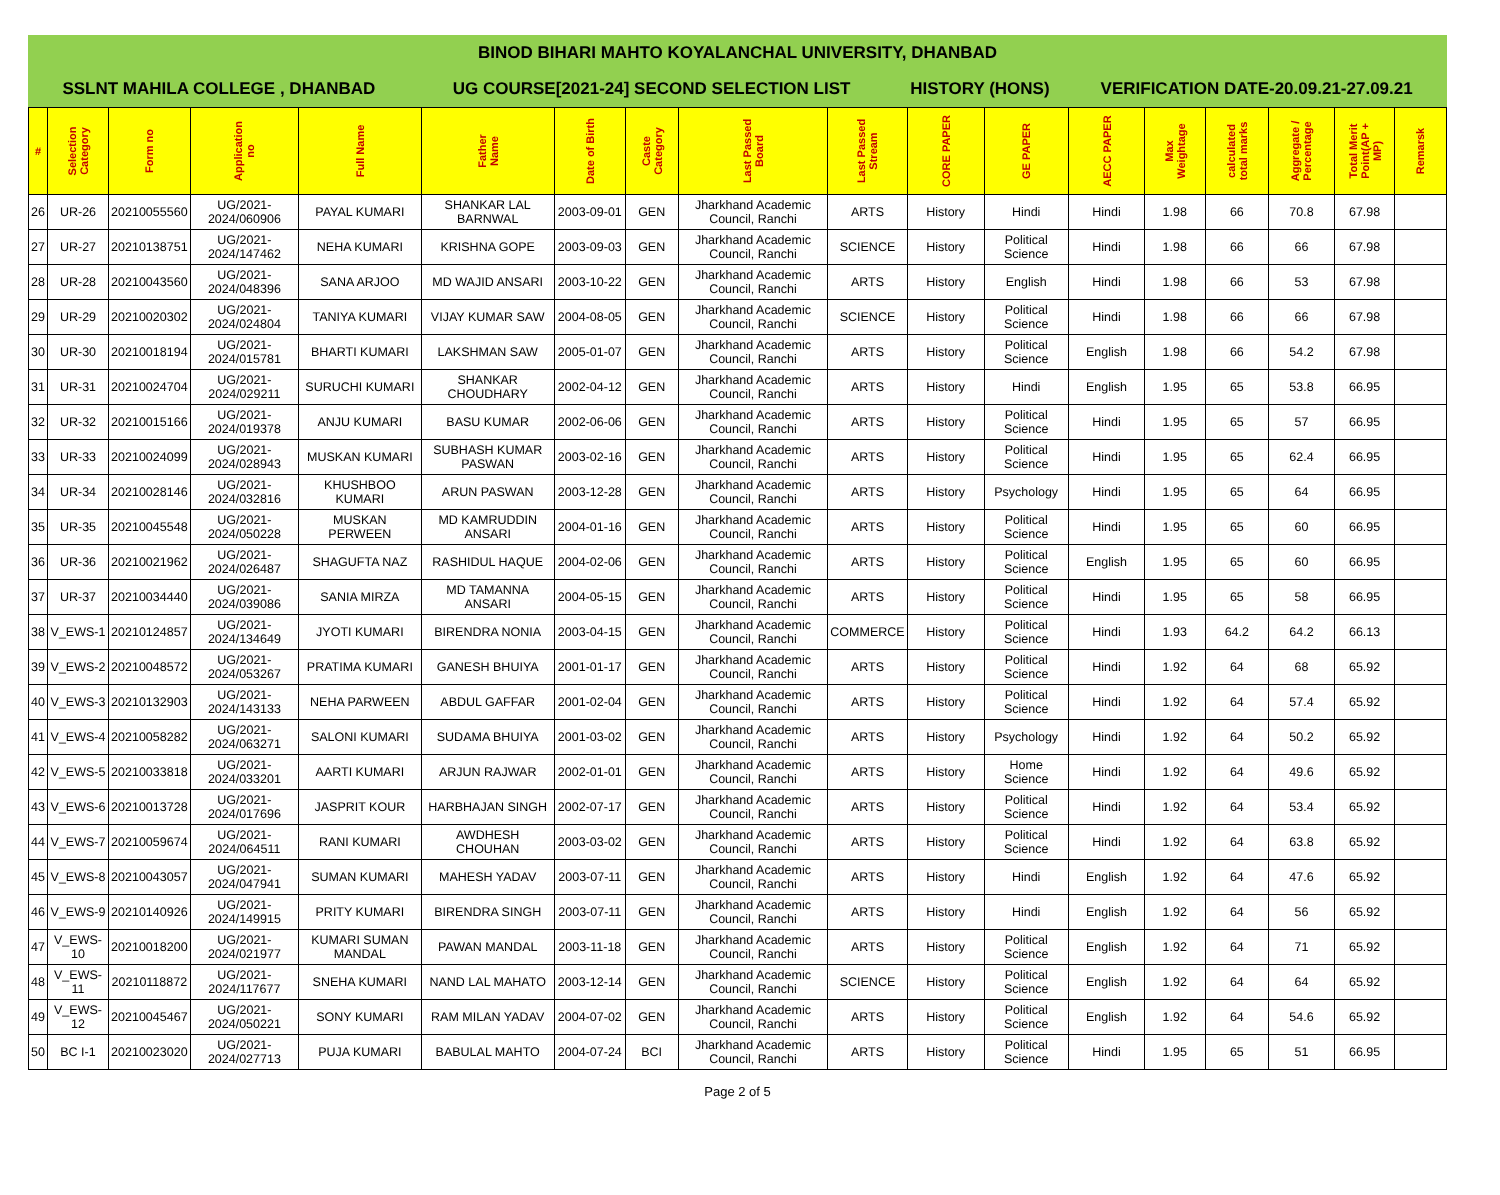| BINOD BIHARI MAHTO KOYALANCHAL UNIVERSITY, DHANBAD | | | |
| SSLNT MAHILA COLLEGE , DHANBAD | UG COURSE[2021-24] SECOND SELECTION LIST | HISTORY (HONS) | VERIFICATION DATE-20.09.21-27.09.21 |
| # | Selection Category | Form no | Application no | Full Name | Father Name | Date of Birth | Caste Category | Last Passed Board | Last Passed Stream | CORE PAPER | GE PAPER | AECC PAPER | Max Weightage | calculated total marks | Aggregate / Percentage | Total Merit Point(AP + MP) | Remarsk |
| --- | --- | --- | --- | --- | --- | --- | --- | --- | --- | --- | --- | --- | --- | --- | --- | --- | --- |
| 26 | UR-26 | 20210055560 | UG/2021-2024/060906 | PAYAL KUMARI | SHANKAR LAL BARNWAL | 2003-09-01 | GEN | Jharkhand Academic Council, Ranchi | ARTS | History | Hindi | Hindi | 1.98 | 66 | 70.8 | 67.98 | |
| 27 | UR-27 | 20210138751 | UG/2021-2024/147462 | NEHA KUMARI | KRISHNA GOPE | 2003-09-03 | GEN | Jharkhand Academic Council, Ranchi | SCIENCE | History | Political Science | Hindi | 1.98 | 66 | 66 | 67.98 | |
| 28 | UR-28 | 20210043560 | UG/2021-2024/048396 | SANA ARJOO | MD WAJID ANSARI | 2003-10-22 | GEN | Jharkhand Academic Council, Ranchi | ARTS | History | English | Hindi | 1.98 | 66 | 53 | 67.98 | |
| 29 | UR-29 | 20210020302 | UG/2021-2024/024804 | TANIYA KUMARI | VIJAY KUMAR SAW | 2004-08-05 | GEN | Jharkhand Academic Council, Ranchi | SCIENCE | History | Political Science | Hindi | 1.98 | 66 | 66 | 67.98 | |
| 30 | UR-30 | 20210018194 | UG/2021-2024/015781 | BHARTI KUMARI | LAKSHMAN SAW | 2005-01-07 | GEN | Jharkhand Academic Council, Ranchi | ARTS | History | Political Science | English | 1.98 | 66 | 54.2 | 67.98 | |
| 31 | UR-31 | 20210024704 | UG/2021-2024/029211 | SURUCHI KUMARI | SHANKAR CHOUDHARY | 2002-04-12 | GEN | Jharkhand Academic Council, Ranchi | ARTS | History | Hindi | English | 1.95 | 65 | 53.8 | 66.95 | |
| 32 | UR-32 | 20210015166 | UG/2021-2024/019378 | ANJU KUMARI | BASU KUMAR | 2002-06-06 | GEN | Jharkhand Academic Council, Ranchi | ARTS | History | Political Science | Hindi | 1.95 | 65 | 57 | 66.95 | |
| 33 | UR-33 | 20210024099 | UG/2021-2024/028943 | MUSKAN KUMARI | SUBHASH KUMAR PASWAN | 2003-02-16 | GEN | Jharkhand Academic Council, Ranchi | ARTS | History | Political Science | Hindi | 1.95 | 65 | 62.4 | 66.95 | |
| 34 | UR-34 | 20210028146 | UG/2021-2024/032816 | KHUSHBOO KUMARI | ARUN PASWAN | 2003-12-28 | GEN | Jharkhand Academic Council, Ranchi | ARTS | History | Psychology | Hindi | 1.95 | 65 | 64 | 66.95 | |
| 35 | UR-35 | 20210045548 | UG/2021-2024/050228 | MUSKAN PERWEEN | MD KAMRUDDIN ANSARI | 2004-01-16 | GEN | Jharkhand Academic Council, Ranchi | ARTS | History | Political Science | Hindi | 1.95 | 65 | 60 | 66.95 | |
| 36 | UR-36 | 20210021962 | UG/2021-2024/026487 | SHAGUFTA NAZ | RASHIDUL HAQUE | 2004-02-06 | GEN | Jharkhand Academic Council, Ranchi | ARTS | History | Political Science | English | 1.95 | 65 | 60 | 66.95 | |
| 37 | UR-37 | 20210034440 | UG/2021-2024/039086 | SANIA MIRZA | MD TAMANNA ANSARI | 2004-05-15 | GEN | Jharkhand Academic Council, Ranchi | ARTS | History | Political Science | Hindi | 1.95 | 65 | 58 | 66.95 | |
| 38 | V_EWS-1 | 20210124857 | UG/2021-2024/134649 | JYOTI KUMARI | BIRENDRA NONIA | 2003-04-15 | GEN | Jharkhand Academic Council, Ranchi | COMMERCE | History | Political Science | Hindi | 1.93 | 64.2 | 64.2 | 66.13 | |
| 39 | V_EWS-2 | 20210048572 | UG/2021-2024/053267 | PRATIMA KUMARI | GANESH BHUIYA | 2001-01-17 | GEN | Jharkhand Academic Council, Ranchi | ARTS | History | Political Science | Hindi | 1.92 | 64 | 68 | 65.92 | |
| 40 | V_EWS-3 | 20210132903 | UG/2021-2024/143133 | NEHA PARWEEN | ABDUL GAFFAR | 2001-02-04 | GEN | Jharkhand Academic Council, Ranchi | ARTS | History | Political Science | Hindi | 1.92 | 64 | 57.4 | 65.92 | |
| 41 | V_EWS-4 | 20210058282 | UG/2021-2024/063271 | SALONI KUMARI | SUDAMA BHUIYA | 2001-03-02 | GEN | Jharkhand Academic Council, Ranchi | ARTS | History | Psychology | Hindi | 1.92 | 64 | 50.2 | 65.92 | |
| 42 | V_EWS-5 | 20210033818 | UG/2021-2024/033201 | AARTI KUMARI | ARJUN RAJWAR | 2002-01-01 | GEN | Jharkhand Academic Council, Ranchi | ARTS | History | Home Science | Hindi | 1.92 | 64 | 49.6 | 65.92 | |
| 43 | V_EWS-6 | 20210013728 | UG/2021-2024/017696 | JASPRIT KOUR | HARBHAJAN SINGH | 2002-07-17 | GEN | Jharkhand Academic Council, Ranchi | ARTS | History | Political Science | Hindi | 1.92 | 64 | 53.4 | 65.92 | |
| 44 | V_EWS-7 | 20210059674 | UG/2021-2024/064511 | RANI KUMARI | AWDHESH CHOUHAN | 2003-03-02 | GEN | Jharkhand Academic Council, Ranchi | ARTS | History | Political Science | Hindi | 1.92 | 64 | 63.8 | 65.92 | |
| 45 | V_EWS-8 | 20210043057 | UG/2021-2024/047941 | SUMAN KUMARI | MAHESH YADAV | 2003-07-11 | GEN | Jharkhand Academic Council, Ranchi | ARTS | History | Hindi | English | 1.92 | 64 | 47.6 | 65.92 | |
| 46 | V_EWS-9 | 20210140926 | UG/2021-2024/149915 | PRITY KUMARI | BIRENDRA SINGH | 2003-07-11 | GEN | Jharkhand Academic Council, Ranchi | ARTS | History | Hindi | English | 1.92 | 64 | 56 | 65.92 | |
| 47 | V_EWS-10 | 20210018200 | UG/2021-2024/021977 | KUMARI SUMAN MANDAL | PAWAN MANDAL | 2003-11-18 | GEN | Jharkhand Academic Council, Ranchi | ARTS | History | Political Science | English | 1.92 | 64 | 71 | 65.92 | |
| 48 | V_EWS-11 | 20210118872 | UG/2021-2024/117677 | SNEHA KUMARI | NAND LAL MAHATO | 2003-12-14 | GEN | Jharkhand Academic Council, Ranchi | SCIENCE | History | Political Science | English | 1.92 | 64 | 64 | 65.92 | |
| 49 | V_EWS-12 | 20210045467 | UG/2021-2024/050221 | SONY KUMARI | RAM MILAN YADAV | 2004-07-02 | GEN | Jharkhand Academic Council, Ranchi | ARTS | History | Political Science | English | 1.92 | 64 | 54.6 | 65.92 | |
| 50 | BC I-1 | 20210023020 | UG/2021-2024/027713 | PUJA KUMARI | BABULAL MAHTO | 2004-07-24 | BCI | Jharkhand Academic Council, Ranchi | ARTS | History | Political Science | Hindi | 1.95 | 65 | 51 | 66.95 | |
Page 2 of 5